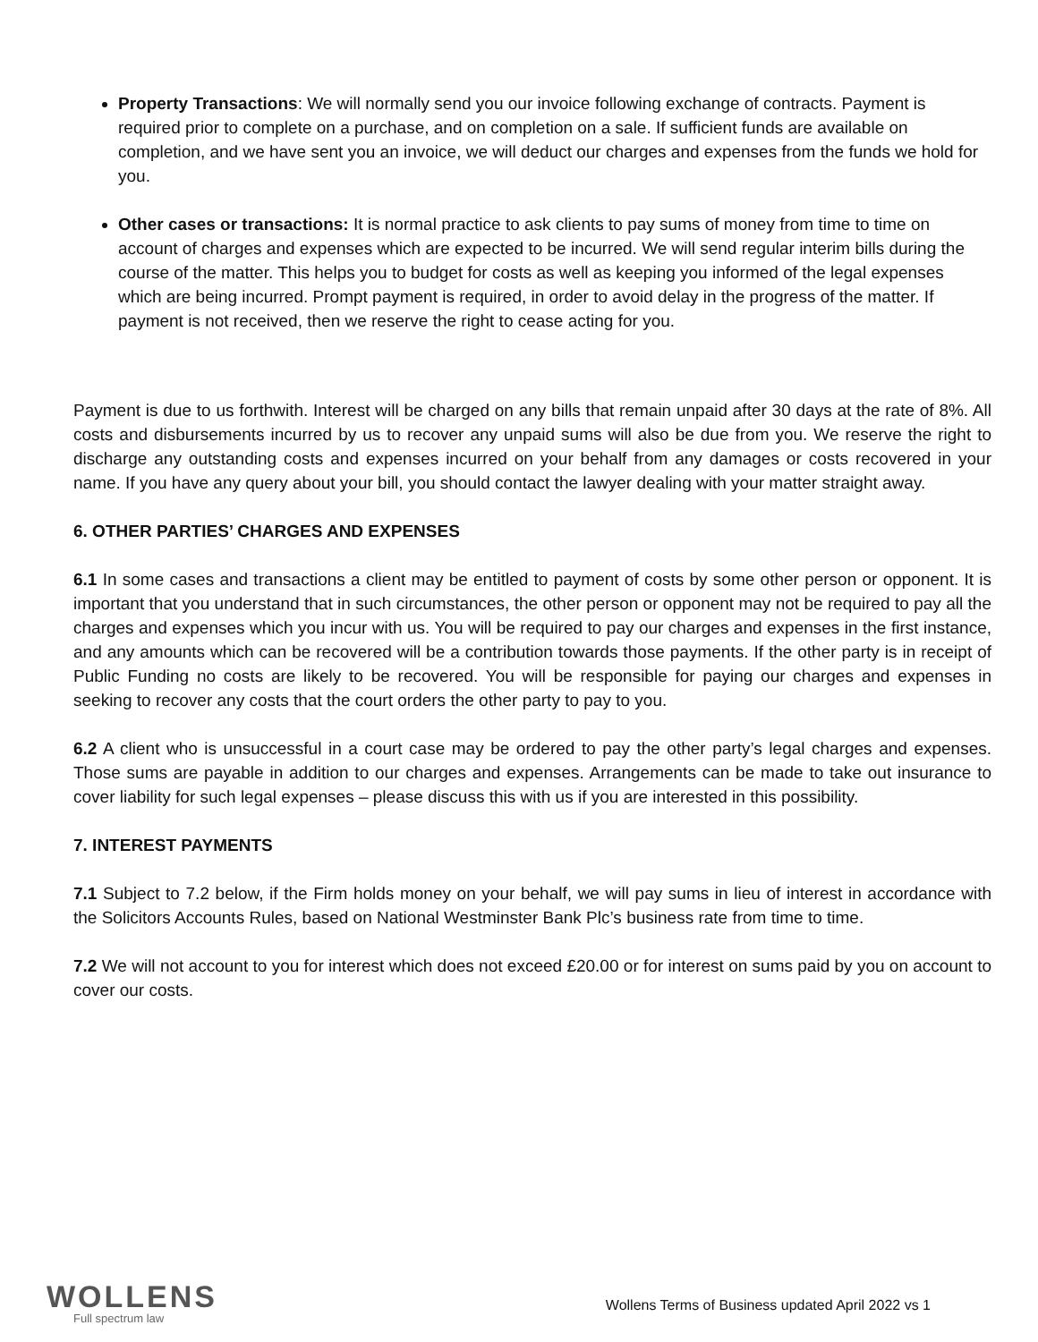Property Transactions: We will normally send you our invoice following exchange of contracts. Payment is required prior to complete on a purchase, and on completion on a sale. If sufficient funds are available on completion, and we have sent you an invoice, we will deduct our charges and expenses from the funds we hold for you.
Other cases or transactions: It is normal practice to ask clients to pay sums of money from time to time on account of charges and expenses which are expected to be incurred. We will send regular interim bills during the course of the matter. This helps you to budget for costs as well as keeping you informed of the legal expenses which are being incurred. Prompt payment is required, in order to avoid delay in the progress of the matter. If payment is not received, then we reserve the right to cease acting for you.
Payment is due to us forthwith. Interest will be charged on any bills that remain unpaid after 30 days at the rate of 8%. All costs and disbursements incurred by us to recover any unpaid sums will also be due from you. We reserve the right to discharge any outstanding costs and expenses incurred on your behalf from any damages or costs recovered in your name. If you have any query about your bill, you should contact the lawyer dealing with your matter straight away.
6. OTHER PARTIES’ CHARGES AND EXPENSES
6.1 In some cases and transactions a client may be entitled to payment of costs by some other person or opponent. It is important that you understand that in such circumstances, the other person or opponent may not be required to pay all the charges and expenses which you incur with us. You will be required to pay our charges and expenses in the first instance, and any amounts which can be recovered will be a contribution towards those payments. If the other party is in receipt of Public Funding no costs are likely to be recovered. You will be responsible for paying our charges and expenses in seeking to recover any costs that the court orders the other party to pay to you.
6.2 A client who is unsuccessful in a court case may be ordered to pay the other party’s legal charges and expenses. Those sums are payable in addition to our charges and expenses. Arrangements can be made to take out insurance to cover liability for such legal expenses – please discuss this with us if you are interested in this possibility.
7. INTEREST PAYMENTS
7.1 Subject to 7.2 below, if the Firm holds money on your behalf, we will pay sums in lieu of interest in accordance with the Solicitors Accounts Rules, based on National Westminster Bank Plc’s business rate from time to time.
7.2 We will not account to you for interest which does not exceed £20.00 or for interest on sums paid by you on account to cover our costs.
WOLLENS
Full spectrum law
Wollens Terms of Business updated April 2022 vs 1